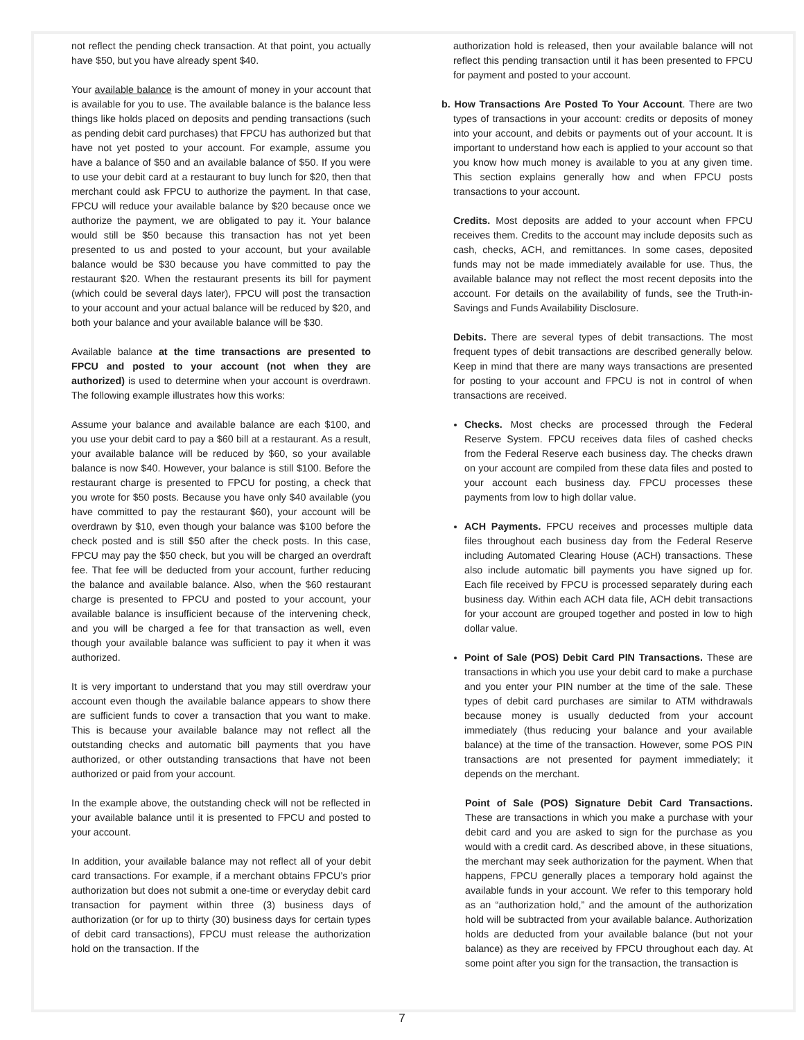not reflect the pending check transaction. At that point, you actually have $50, but you have already spent $40.
Your available balance is the amount of money in your account that is available for you to use. The available balance is the balance less things like holds placed on deposits and pending transactions (such as pending debit card purchases) that FPCU has authorized but that have not yet posted to your account. For example, assume you have a balance of $50 and an available balance of $50. If you were to use your debit card at a restaurant to buy lunch for $20, then that merchant could ask FPCU to authorize the payment. In that case, FPCU will reduce your available balance by $20 because once we authorize the payment, we are obligated to pay it. Your balance would still be $50 because this transaction has not yet been presented to us and posted to your account, but your available balance would be $30 because you have committed to pay the restaurant $20. When the restaurant presents its bill for payment (which could be several days later), FPCU will post the transaction to your account and your actual balance will be reduced by $20, and both your balance and your available balance will be $30.
Available balance at the time transactions are presented to FPCU and posted to your account (not when they are authorized) is used to determine when your account is overdrawn. The following example illustrates how this works:
Assume your balance and available balance are each $100, and you use your debit card to pay a $60 bill at a restaurant. As a result, your available balance will be reduced by $60, so your available balance is now $40. However, your balance is still $100. Before the restaurant charge is presented to FPCU for posting, a check that you wrote for $50 posts. Because you have only $40 available (you have committed to pay the restaurant $60), your account will be overdrawn by $10, even though your balance was $100 before the check posted and is still $50 after the check posts. In this case, FPCU may pay the $50 check, but you will be charged an overdraft fee. That fee will be deducted from your account, further reducing the balance and available balance. Also, when the $60 restaurant charge is presented to FPCU and posted to your account, your available balance is insufficient because of the intervening check, and you will be charged a fee for that transaction as well, even though your available balance was sufficient to pay it when it was authorized.
It is very important to understand that you may still overdraw your account even though the available balance appears to show there are sufficient funds to cover a transaction that you want to make. This is because your available balance may not reflect all the outstanding checks and automatic bill payments that you have authorized, or other outstanding transactions that have not been authorized or paid from your account.
In the example above, the outstanding check will not be reflected in your available balance until it is presented to FPCU and posted to your account.
In addition, your available balance may not reflect all of your debit card transactions. For example, if a merchant obtains FPCU’s prior authorization but does not submit a one-time or everyday debit card transaction for payment within three (3) business days of authorization (or for up to thirty (30) business days for certain types of debit card transactions), FPCU must release the authorization hold on the transaction. If the
authorization hold is released, then your available balance will not reflect this pending transaction until it has been presented to FPCU for payment and posted to your account.
b. How Transactions Are Posted To Your Account. There are two types of transactions in your account: credits or deposits of money into your account, and debits or payments out of your account. It is important to understand how each is applied to your account so that you know how much money is available to you at any given time. This section explains generally how and when FPCU posts transactions to your account.
Credits. Most deposits are added to your account when FPCU receives them. Credits to the account may include deposits such as cash, checks, ACH, and remittances. In some cases, deposited funds may not be made immediately available for use. Thus, the available balance may not reflect the most recent deposits into the account. For details on the availability of funds, see the Truth-in-Savings and Funds Availability Disclosure.
Debits. There are several types of debit transactions. The most frequent types of debit transactions are described generally below. Keep in mind that there are many ways transactions are presented for posting to your account and FPCU is not in control of when transactions are received.
Checks. Most checks are processed through the Federal Reserve System. FPCU receives data files of cashed checks from the Federal Reserve each business day. The checks drawn on your account are compiled from these data files and posted to your account each business day. FPCU processes these payments from low to high dollar value.
ACH Payments. FPCU receives and processes multiple data files throughout each business day from the Federal Reserve including Automated Clearing House (ACH) transactions. These also include automatic bill payments you have signed up for. Each file received by FPCU is processed separately during each business day. Within each ACH data file, ACH debit transactions for your account are grouped together and posted in low to high dollar value.
Point of Sale (POS) Debit Card PIN Transactions. These are transactions in which you use your debit card to make a purchase and you enter your PIN number at the time of the sale. These types of debit card purchases are similar to ATM withdrawals because money is usually deducted from your account immediately (thus reducing your balance and your available balance) at the time of the transaction. However, some POS PIN transactions are not presented for payment immediately; it depends on the merchant.
Point of Sale (POS) Signature Debit Card Transactions. These are transactions in which you make a purchase with your debit card and you are asked to sign for the purchase as you would with a credit card. As described above, in these situations, the merchant may seek authorization for the payment. When that happens, FPCU generally places a temporary hold against the available funds in your account. We refer to this temporary hold as an “authorization hold,” and the amount of the authorization hold will be subtracted from your available balance. Authorization holds are deducted from your available balance (but not your balance) as they are received by FPCU throughout each day. At some point after you sign for the transaction, the transaction is
7